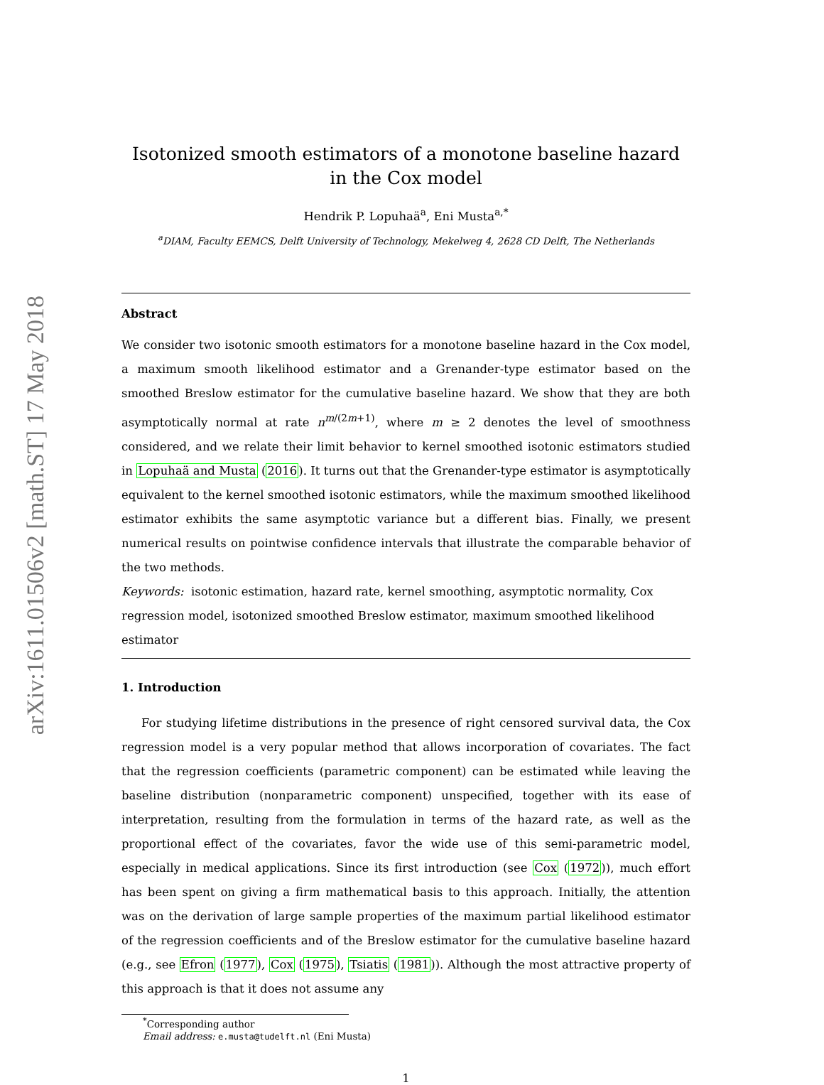arXiv:1611.01506v2 [math.ST] 17 May 2018
Isotonized smooth estimators of a monotone baseline hazard in the Cox model
Hendrik P. Lopuhaä<sup>a</sup>, Eni Musta<sup>a,*</sup>
<sup>a</sup> DIAM, Faculty EEMCS, Delft University of Technology, Mekelweg 4, 2628 CD Delft, The Netherlands
Abstract
We consider two isotonic smooth estimators for a monotone baseline hazard in the Cox model, a maximum smooth likelihood estimator and a Grenander-type estimator based on the smoothed Breslow estimator for the cumulative baseline hazard. We show that they are both asymptotically normal at rate n<sup>m/(2m+1)</sup>, where m ≥ 2 denotes the level of smoothness considered, and we relate their limit behavior to kernel smoothed isotonic estimators studied in Lopuhaä and Musta (2016). It turns out that the Grenander-type estimator is asymptotically equivalent to the kernel smoothed isotonic estimators, while the maximum smoothed likelihood estimator exhibits the same asymptotic variance but a different bias. Finally, we present numerical results on pointwise confidence intervals that illustrate the comparable behavior of the two methods.
Keywords: isotonic estimation, hazard rate, kernel smoothing, asymptotic normality, Cox regression model, isotonized smoothed Breslow estimator, maximum smoothed likelihood estimator
1. Introduction
For studying lifetime distributions in the presence of right censored survival data, the Cox regression model is a very popular method that allows incorporation of covariates. The fact that the regression coefficients (parametric component) can be estimated while leaving the baseline distribution (nonparametric component) unspecified, together with its ease of interpretation, resulting from the formulation in terms of the hazard rate, as well as the proportional effect of the covariates, favor the wide use of this semi-parametric model, especially in medical applications. Since its first introduction (see Cox (1972)), much effort has been spent on giving a firm mathematical basis to this approach. Initially, the attention was on the derivation of large sample properties of the maximum partial likelihood estimator of the regression coefficients and of the Breslow estimator for the cumulative baseline hazard (e.g., see Efron (1977), Cox (1975), Tsiatis (1981)). Although the most attractive property of this approach is that it does not assume any
<sup>*</sup> Corresponding author
Email address: e.musta@tudelft.nl (Eni Musta)
1